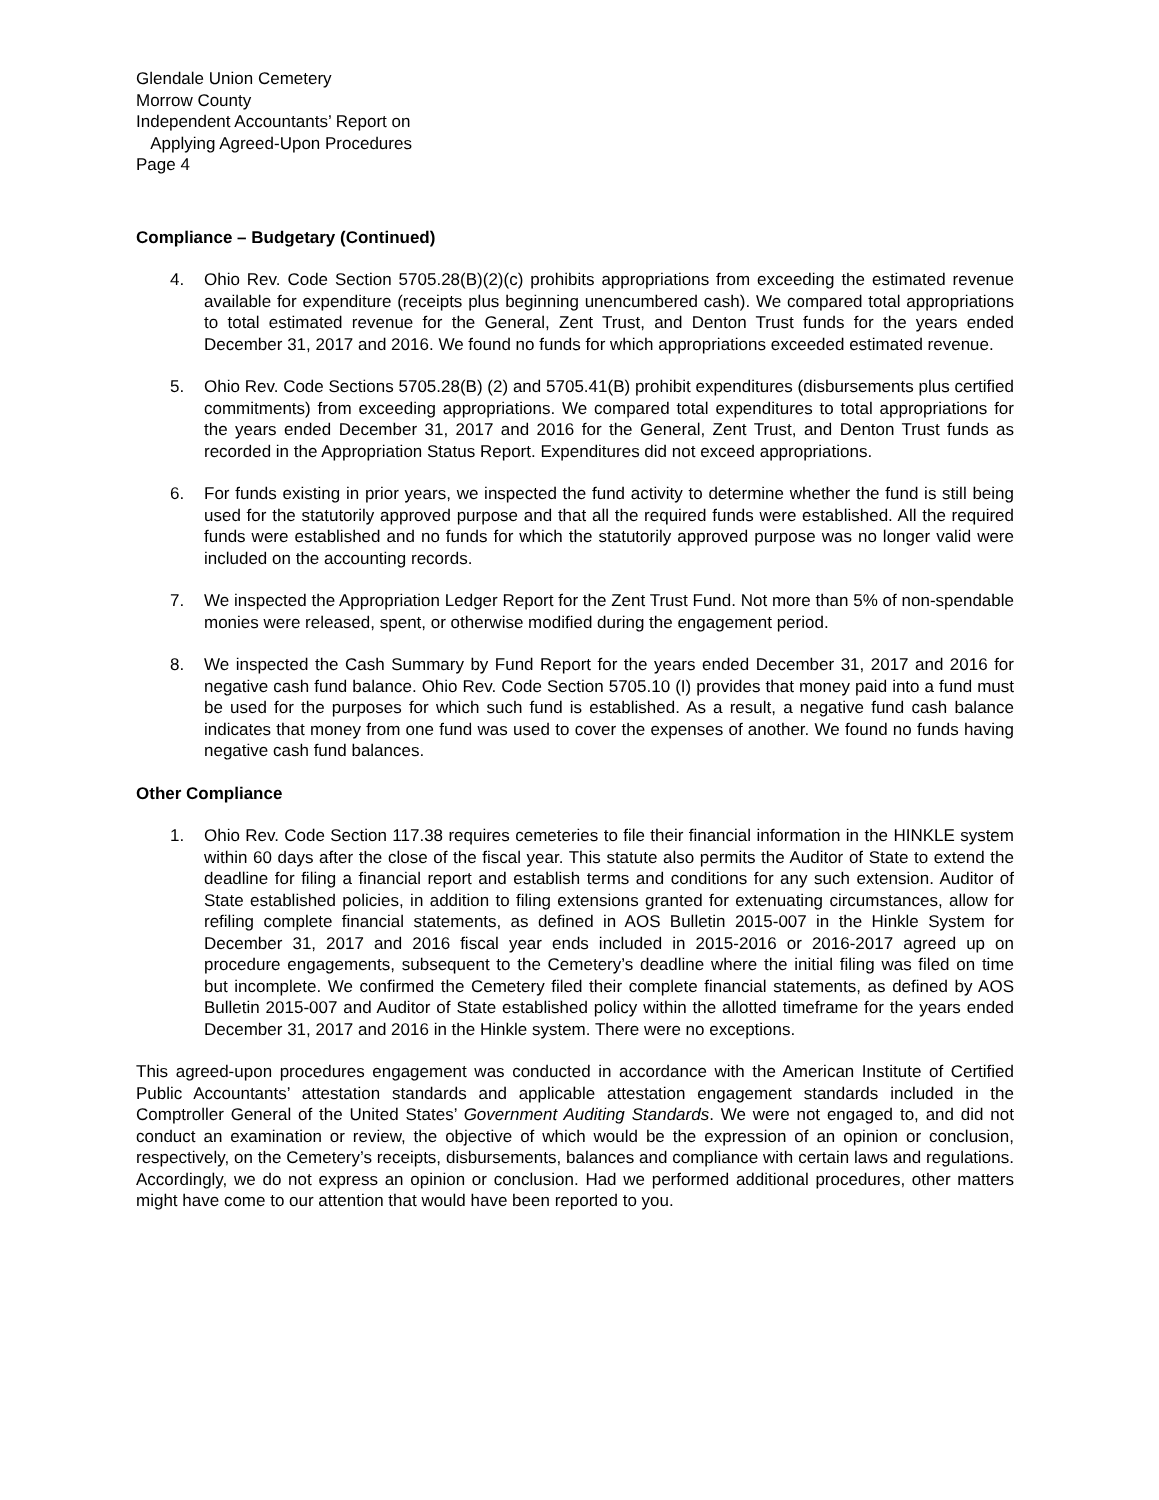Glendale Union Cemetery
Morrow County
Independent Accountants’ Report on
Applying Agreed-Upon Procedures
Page 4
Compliance – Budgetary (Continued)
4. Ohio Rev. Code Section 5705.28(B)(2)(c) prohibits appropriations from exceeding the estimated revenue available for expenditure (receipts plus beginning unencumbered cash). We compared total appropriations to total estimated revenue for the General, Zent Trust, and Denton Trust funds for the years ended December 31, 2017 and 2016. We found no funds for which appropriations exceeded estimated revenue.
5. Ohio Rev. Code Sections 5705.28(B) (2) and 5705.41(B) prohibit expenditures (disbursements plus certified commitments) from exceeding appropriations. We compared total expenditures to total appropriations for the years ended December 31, 2017 and 2016 for the General, Zent Trust, and Denton Trust funds as recorded in the Appropriation Status Report. Expenditures did not exceed appropriations.
6. For funds existing in prior years, we inspected the fund activity to determine whether the fund is still being used for the statutorily approved purpose and that all the required funds were established. All the required funds were established and no funds for which the statutorily approved purpose was no longer valid were included on the accounting records.
7. We inspected the Appropriation Ledger Report for the Zent Trust Fund. Not more than 5% of non-spendable monies were released, spent, or otherwise modified during the engagement period.
8. We inspected the Cash Summary by Fund Report for the years ended December 31, 2017 and 2016 for negative cash fund balance. Ohio Rev. Code Section 5705.10 (I) provides that money paid into a fund must be used for the purposes for which such fund is established. As a result, a negative fund cash balance indicates that money from one fund was used to cover the expenses of another. We found no funds having negative cash fund balances.
Other Compliance
1. Ohio Rev. Code Section 117.38 requires cemeteries to file their financial information in the HINKLE system within 60 days after the close of the fiscal year. This statute also permits the Auditor of State to extend the deadline for filing a financial report and establish terms and conditions for any such extension. Auditor of State established policies, in addition to filing extensions granted for extenuating circumstances, allow for refiling complete financial statements, as defined in AOS Bulletin 2015-007 in the Hinkle System for December 31, 2017 and 2016 fiscal year ends included in 2015-2016 or 2016-2017 agreed up on procedure engagements, subsequent to the Cemetery’s deadline where the initial filing was filed on time but incomplete. We confirmed the Cemetery filed their complete financial statements, as defined by AOS Bulletin 2015-007 and Auditor of State established policy within the allotted timeframe for the years ended December 31, 2017 and 2016 in the Hinkle system. There were no exceptions.
This agreed-upon procedures engagement was conducted in accordance with the American Institute of Certified Public Accountants’ attestation standards and applicable attestation engagement standards included in the Comptroller General of the United States’ Government Auditing Standards. We were not engaged to, and did not conduct an examination or review, the objective of which would be the expression of an opinion or conclusion, respectively, on the Cemetery’s receipts, disbursements, balances and compliance with certain laws and regulations. Accordingly, we do not express an opinion or conclusion. Had we performed additional procedures, other matters might have come to our attention that would have been reported to you.